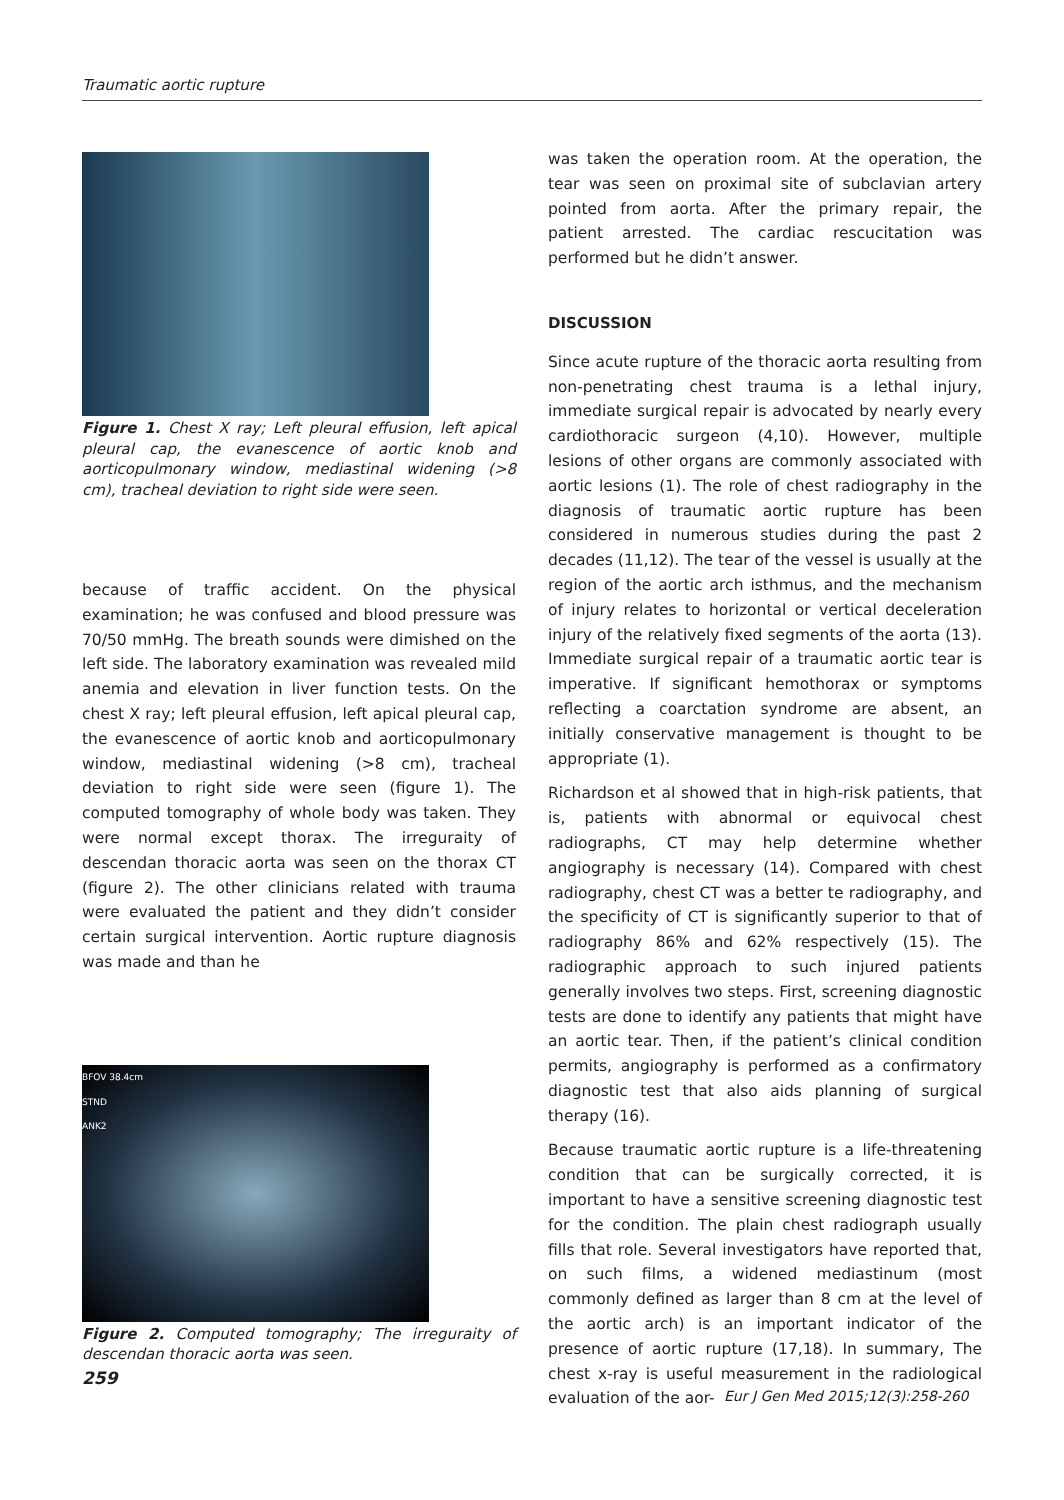Traumatic aortic rupture
Figure 1. Chest X ray; Left pleural effusion, left apical pleural cap, the evanescence of aortic knob and aorticopulmonary window, mediastinal widening (>8 cm), tracheal deviation to right side were seen.
because of traffic accident. On the physical examination; he was confused and blood pressure was 70/50 mmHg. The breath sounds were dimished on the left side. The laboratory examination was revealed mild anemia and elevation in liver function tests. On the chest X ray; left pleural effusion, left apical pleural cap, the evanescence of aortic knob and aorticopulmonary window, mediastinal widening (>8 cm), tracheal deviation to right side were seen (figure 1). The computed tomography of whole body was taken. They were normal except thorax. The irreguraity of descendan thoracic aorta was seen on the thorax CT (figure 2). The other clinicians related with trauma were evaluated the patient and they didn’t consider certain surgical intervention. Aortic rupture diagnosis was made and than he
BFOV 38.4cm
STND
ANK2
Figure 2. Computed tomography; The irreguraity of descendan thoracic aorta was seen.
was taken the operation room. At the operation, the tear was seen on proximal site of subclavian artery pointed from aorta. After the primary repair, the patient arrested. The cardiac rescucitation was performed but he didn’t answer.
DISCUSSION
Since acute rupture of the thoracic aorta resulting from non-penetrating chest trauma is a lethal injury, immediate surgical repair is advocated by nearly every cardiothoracic surgeon (4,10). However, multiple lesions of other organs are commonly associated with aortic lesions (1). The role of chest radiography in the diagnosis of traumatic aortic rupture has been considered in numerous studies during the past 2 decades (11,12). The tear of the vessel is usually at the region of the aortic arch isthmus, and the mechanism of injury relates to horizontal or vertical deceleration injury of the relatively fixed segments of the aorta (13). Immediate surgical repair of a traumatic aortic tear is imperative. If significant hemothorax or symptoms reflecting a coarctation syndrome are absent, an initially conservative management is thought to be appropriate (1).
Richardson et al showed that in high-risk patients, that is, patients with abnormal or equivocal chest radiographs, CT may help determine whether angiography is necessary (14). Compared with chest radiography, chest CT was a better te radiography, and the specificity of CT is significantly superior to that of radiography 86% and 62% respectively (15). The radiographic approach to such injured patients generally involves two steps. First, screening diagnostic tests are done to identify any patients that might have an aortic tear. Then, if the patient’s clinical condition permits, angiography is performed as a confirmatory diagnostic test that also aids planning of surgical therapy (16).
Because traumatic aortic rupture is a life-threatening condition that can be surgically corrected, it is important to have a sensitive screening diagnostic test for the condition. The plain chest radiograph usually fills that role. Several investigators have reported that, on such films, a widened mediastinum (most commonly defined as larger than 8 cm at the level of the aortic arch) is an important indicator of the presence of aortic rupture (17,18). In summary, The chest x-ray is useful measurement in the radiological evaluation of the aor-
259
Eur J Gen Med 2015;12(3):258-260